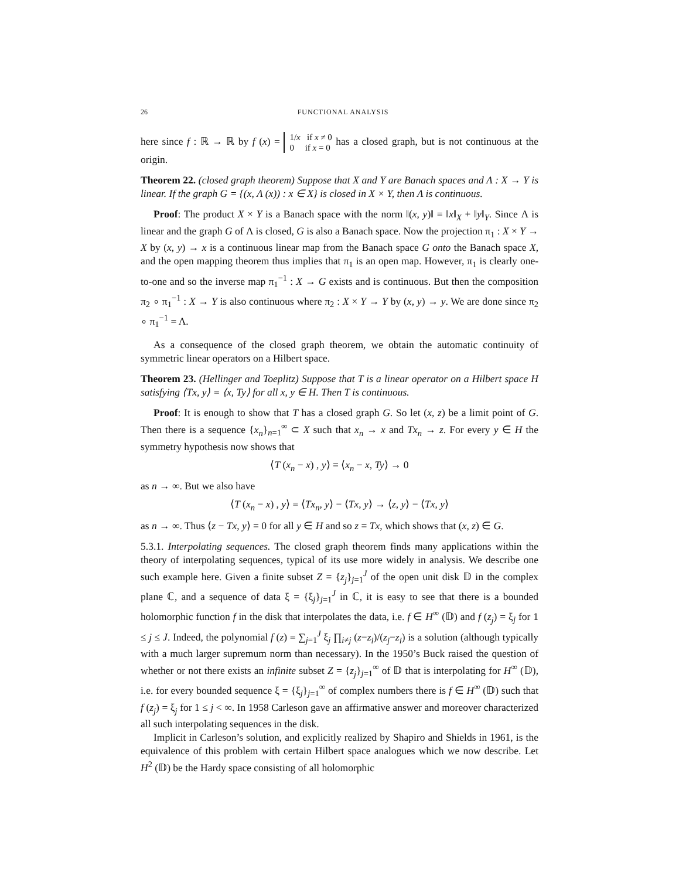26 FUNCTIONAL ANALYSIS
here since f : ℝ → ℝ by f (x) = 1/x if x ≠ 0
0 if x = 0 has a closed graph, but is not continuous at the origin.
Theorem 22. (closed graph theorem) Suppose that X and Y are Banach spaces and Λ : X → Y is linear. If the graph G = {(x, Λ (x)) : x ∈ X} is closed in X × Y, then Λ is continuous.
Proof: The product X × Y is a Banach space with the norm ‖(x, y)‖ = ‖x‖<sub>X</sub> + ‖y‖<sub>Y</sub>. Since Λ is linear and the graph G of Λ is closed, G is also a Banach space. Now the projection π<sub>1</sub> : X × Y → X by (x, y) → x is a continuous linear map from the Banach space G onto the Banach space X, and the open mapping theorem thus implies that π<sub>1</sub> is an open map. However, π<sub>1</sub> is clearly one-to-one and so the inverse map π<sub>1</sub><sup>−1</sup> : X → G exists and is continuous. But then the composition π<sub>2</sub> ∘ π<sub>1</sub><sup>−1</sup> : X → Y is also continuous where π<sub>2</sub> : X × Y → Y by (x, y) → y. We are done since π<sub>2</sub> ∘ π<sub>1</sub><sup>−1</sup> = Λ.
As a consequence of the closed graph theorem, we obtain the automatic continuity of symmetric linear operators on a Hilbert space.
Theorem 23. (Hellinger and Toeplitz) Suppose that T is a linear operator on a Hilbert space H satisfying ⟨Tx, y⟩ = ⟨x, Ty⟩ for all x, y ∈ H. Then T is continuous.
Proof: It is enough to show that T has a closed graph G. So let (x, z) be a limit point of G. Then there is a sequence {x<sub>n</sub>}<sub>n=1</sub><sup>∞</sup> ⊂ X such that x<sub>n</sub> → x and Tx<sub>n</sub> → z. For every y ∈ H the symmetry hypothesis now shows that
⟨T (x<sub>n</sub> − x) , y⟩ = ⟨x<sub>n</sub> − x, Ty⟩ → 0
as n → ∞. But we also have
⟨T (x<sub>n</sub> − x) , y⟩ = ⟨Tx<sub>n</sub>, y⟩ − ⟨Tx, y⟩ → ⟨z, y⟩ − ⟨Tx, y⟩
as n → ∞. Thus ⟨z − Tx, y⟩ = 0 for all y ∈ H and so z = Tx, which shows that (x, z) ∈ G.
5.3.1. Interpolating sequences. The closed graph theorem finds many applications within the theory of interpolating sequences, typical of its use more widely in analysis. We describe one such example here. Given a finite subset Z = {z<sub>j</sub>}<sub>j=1</sub><sup>J</sup> of the open unit disk 𝔻 in the complex plane ℂ, and a sequence of data ξ = {ξ<sub>j</sub>}<sub>j=1</sub><sup>J</sup> in ℂ, it is easy to see that there is a bounded holomorphic function f in the disk that interpolates the data, i.e. f ∈ H<sup>∞</sup> (𝔻) and f (z<sub>j</sub>) = ξ<sub>j</sub> for 1 ≤ j ≤ J. Indeed, the polynomial f (z) = ∑<sub>j=1</sub><sup>J</sup> ξ<sub>j</sub> ∏<sub>i≠j</sub> (z−z<sub>i</sub>)/(z<sub>j</sub>−z<sub>i</sub>) is a solution (although typically with a much larger supremum norm than necessary). In the 1950’s Buck raised the question of whether or not there exists an infinite subset Z = {z<sub>j</sub>}<sub>j=1</sub><sup>∞</sup> of 𝔻 that is interpolating for H<sup>∞</sup> (𝔻), i.e. for every bounded sequence ξ = {ξ<sub>j</sub>}<sub>j=1</sub><sup>∞</sup> of complex numbers there is f ∈ H<sup>∞</sup> (𝔻) such that f (z<sub>j</sub>) = ξ<sub>j</sub> for 1 ≤ j < ∞. In 1958 Carleson gave an affirmative answer and moreover characterized all such interpolating sequences in the disk.
Implicit in Carleson’s solution, and explicitly realized by Shapiro and Shields in 1961, is the equivalence of this problem with certain Hilbert space analogues which we now describe. Let H<sup>2</sup> (𝔻) be the Hardy space consisting of all holomorphic